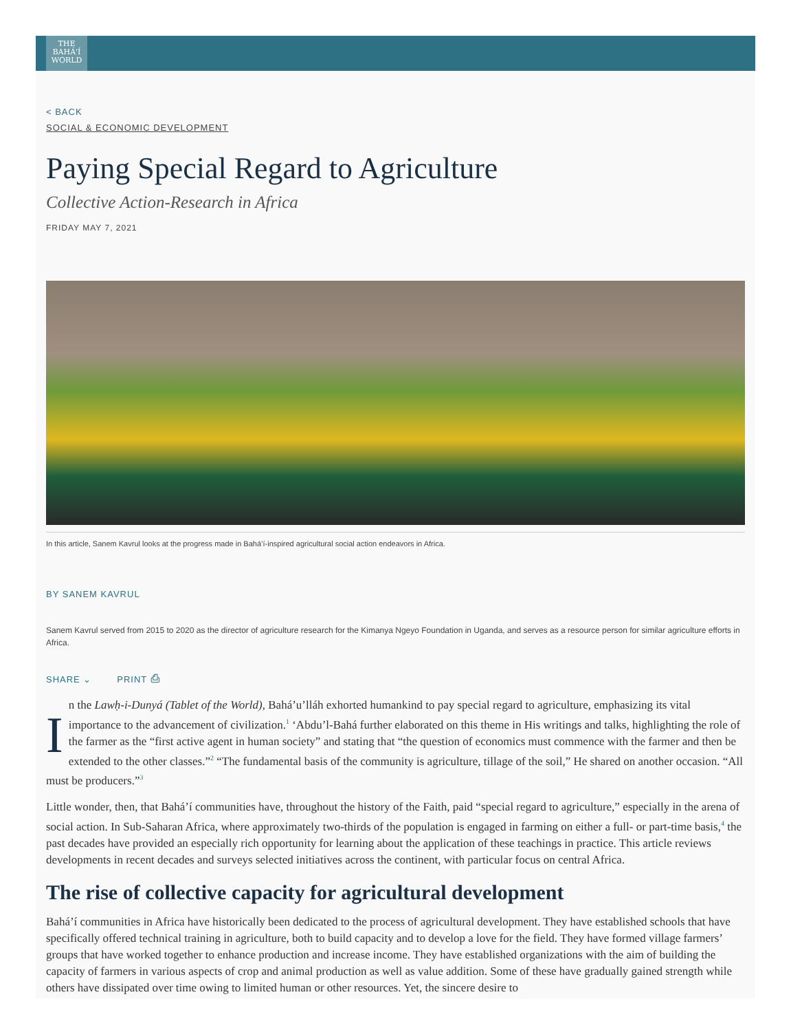THE
BAHÁ'Í
WORLD
< BACK
SOCIAL & ECONOMIC DEVELOPMENT
Paying Special Regard to Agriculture
Collective Action-Research in Africa
FRIDAY MAY 7, 2021
In this article, Sanem Kavrul looks at the progress made in Bahá’í-inspired agricultural social action endeavors in Africa.
BY SANEM KAVRUL
Sanem Kavrul served from 2015 to 2020 as the director of agriculture research for the Kimanya Ngeyo Foundation in Uganda, and serves as a resource person for similar agriculture efforts in Africa.
SHARE ⌄ PRINT ⎙
In the Lawḥ-i-Dunyá (Tablet of the World), Bahá’u’lláh exhorted humankind to pay special regard to agriculture, emphasizing its vital importance to the advancement of civilization.<sup>1</sup> ‘Abdu’l-Bahá further elaborated on this theme in His writings and talks, highlighting the role of the farmer as the “first active agent in human society” and stating that “the question of economics must commence with the farmer and then be extended to the other classes.”<sup>2</sup> “The fundamental basis of the community is agriculture, tillage of the soil,” He shared on another occasion. “All must be producers.”<sup>3</sup>
Little wonder, then, that Bahá’í communities have, throughout the history of the Faith, paid “special regard to agriculture,” especially in the arena of social action. In Sub-Saharan Africa, where approximately two-thirds of the population is engaged in farming on either a full- or part-time basis,<sup>4</sup> the past decades have provided an especially rich opportunity for learning about the application of these teachings in practice. This article reviews developments in recent decades and surveys selected initiatives across the continent, with particular focus on central Africa.
The rise of collective capacity for agricultural development
Bahá’í communities in Africa have historically been dedicated to the process of agricultural development. They have established schools that have specifically offered technical training in agriculture, both to build capacity and to develop a love for the field. They have formed village farmers’ groups that have worked together to enhance production and increase income. They have established organizations with the aim of building the capacity of farmers in various aspects of crop and animal production as well as value addition. Some of these have gradually gained strength while others have dissipated over time owing to limited human or other resources. Yet, the sincere desire to